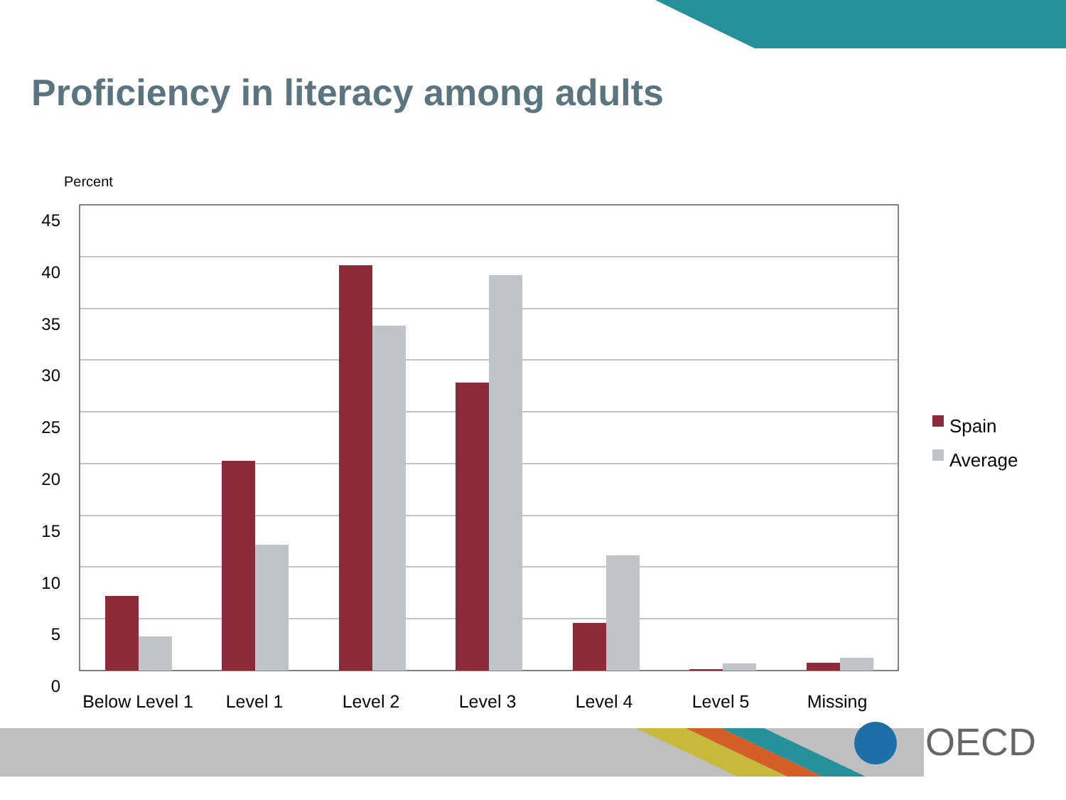Proficiency in literacy among adults
Percent
45
40
35
30
25
20
15
10
5
0
Below Level 1 Level 1 Level 2 Level 3 Level 4 Level 5 Missing
Spain
Average
OECD